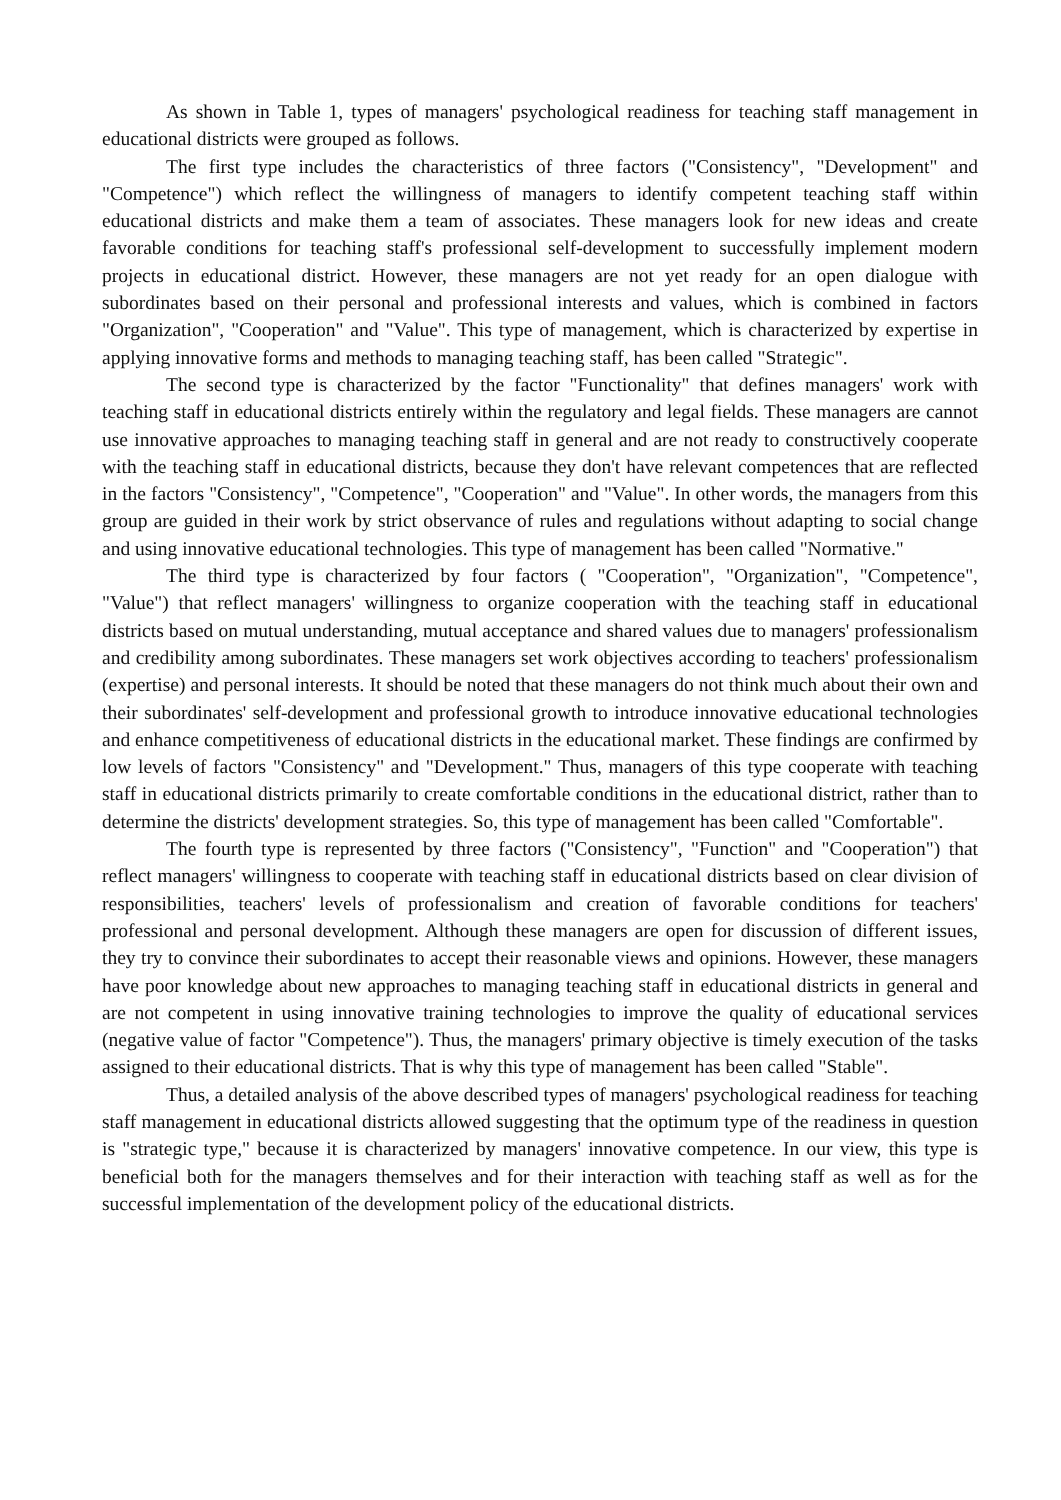As shown in Table 1, types of managers' psychological readiness for teaching staff management in educational districts were grouped as follows.
The first type includes the characteristics of three factors ("Consistency", "Development" and "Competence") which reflect the willingness of managers to identify competent teaching staff within educational districts and make them a team of associates. These managers look for new ideas and create favorable conditions for teaching staff's professional self-development to successfully implement modern projects in educational district. However, these managers are not yet ready for an open dialogue with subordinates based on their personal and professional interests and values, which is combined in factors "Organization", "Cooperation" and "Value". This type of management, which is characterized by expertise in applying innovative forms and methods to managing teaching staff, has been called "Strategic".
The second type is characterized by the factor "Functionality" that defines managers' work with teaching staff in educational districts entirely within the regulatory and legal fields. These managers are cannot use innovative approaches to managing teaching staff in general and are not ready to constructively cooperate with the teaching staff in educational districts, because they don't have relevant competences that are reflected in the factors "Consistency", "Competence", "Cooperation" and "Value". In other words, the managers from this group are guided in their work by strict observance of rules and regulations without adapting to social change and using innovative educational technologies. This type of management has been called "Normative."
The third type is characterized by four factors ( "Cooperation", "Organization", "Competence", "Value") that reflect managers' willingness to organize cooperation with the teaching staff in educational districts based on mutual understanding, mutual acceptance and shared values due to managers' professionalism and credibility among subordinates. These managers set work objectives according to teachers' professionalism (expertise) and personal interests. It should be noted that these managers do not think much about their own and their subordinates' self-development and professional growth to introduce innovative educational technologies and enhance competitiveness of educational districts in the educational market. These findings are confirmed by low levels of factors "Consistency" and "Development." Thus, managers of this type cooperate with teaching staff in educational districts primarily to create comfortable conditions in the educational district, rather than to determine the districts' development strategies. So, this type of management has been called "Comfortable".
The fourth type is represented by three factors ("Consistency", "Function" and "Cooperation") that reflect managers' willingness to cooperate with teaching staff in educational districts based on clear division of responsibilities, teachers' levels of professionalism and creation of favorable conditions for teachers' professional and personal development. Although these managers are open for discussion of different issues, they try to convince their subordinates to accept their reasonable views and opinions. However, these managers have poor knowledge about new approaches to managing teaching staff in educational districts in general and are not competent in using innovative training technologies to improve the quality of educational services (negative value of factor "Competence"). Thus, the managers' primary objective is timely execution of the tasks assigned to their educational districts. That is why this type of management has been called "Stable".
Thus, a detailed analysis of the above described types of managers' psychological readiness for teaching staff management in educational districts allowed suggesting that the optimum type of the readiness in question is "strategic type," because it is characterized by managers' innovative competence. In our view, this type is beneficial both for the managers themselves and for their interaction with teaching staff as well as for the successful implementation of the development policy of the educational districts.